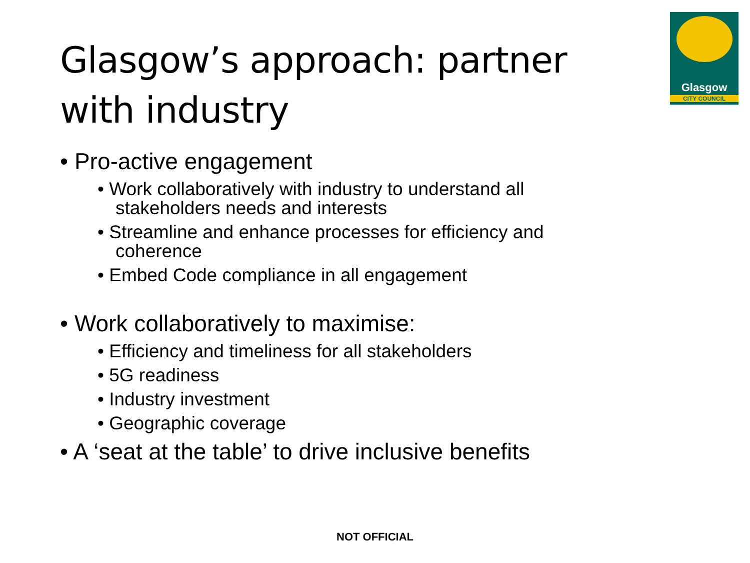Glasgow’s approach: partner with industry
Glasgow
CITY COUNCIL
• Pro-active engagement
• Work collaboratively with industry to understand all stakeholders needs and interests
• Streamline and enhance processes for efficiency and coherence
• Embed Code compliance in all engagement
• Work collaboratively to maximise:
• Efficiency and timeliness for all stakeholders
• 5G readiness
• Industry investment
• Geographic coverage
• A ‘seat at the table’ to drive inclusive benefits
NOT OFFICIAL